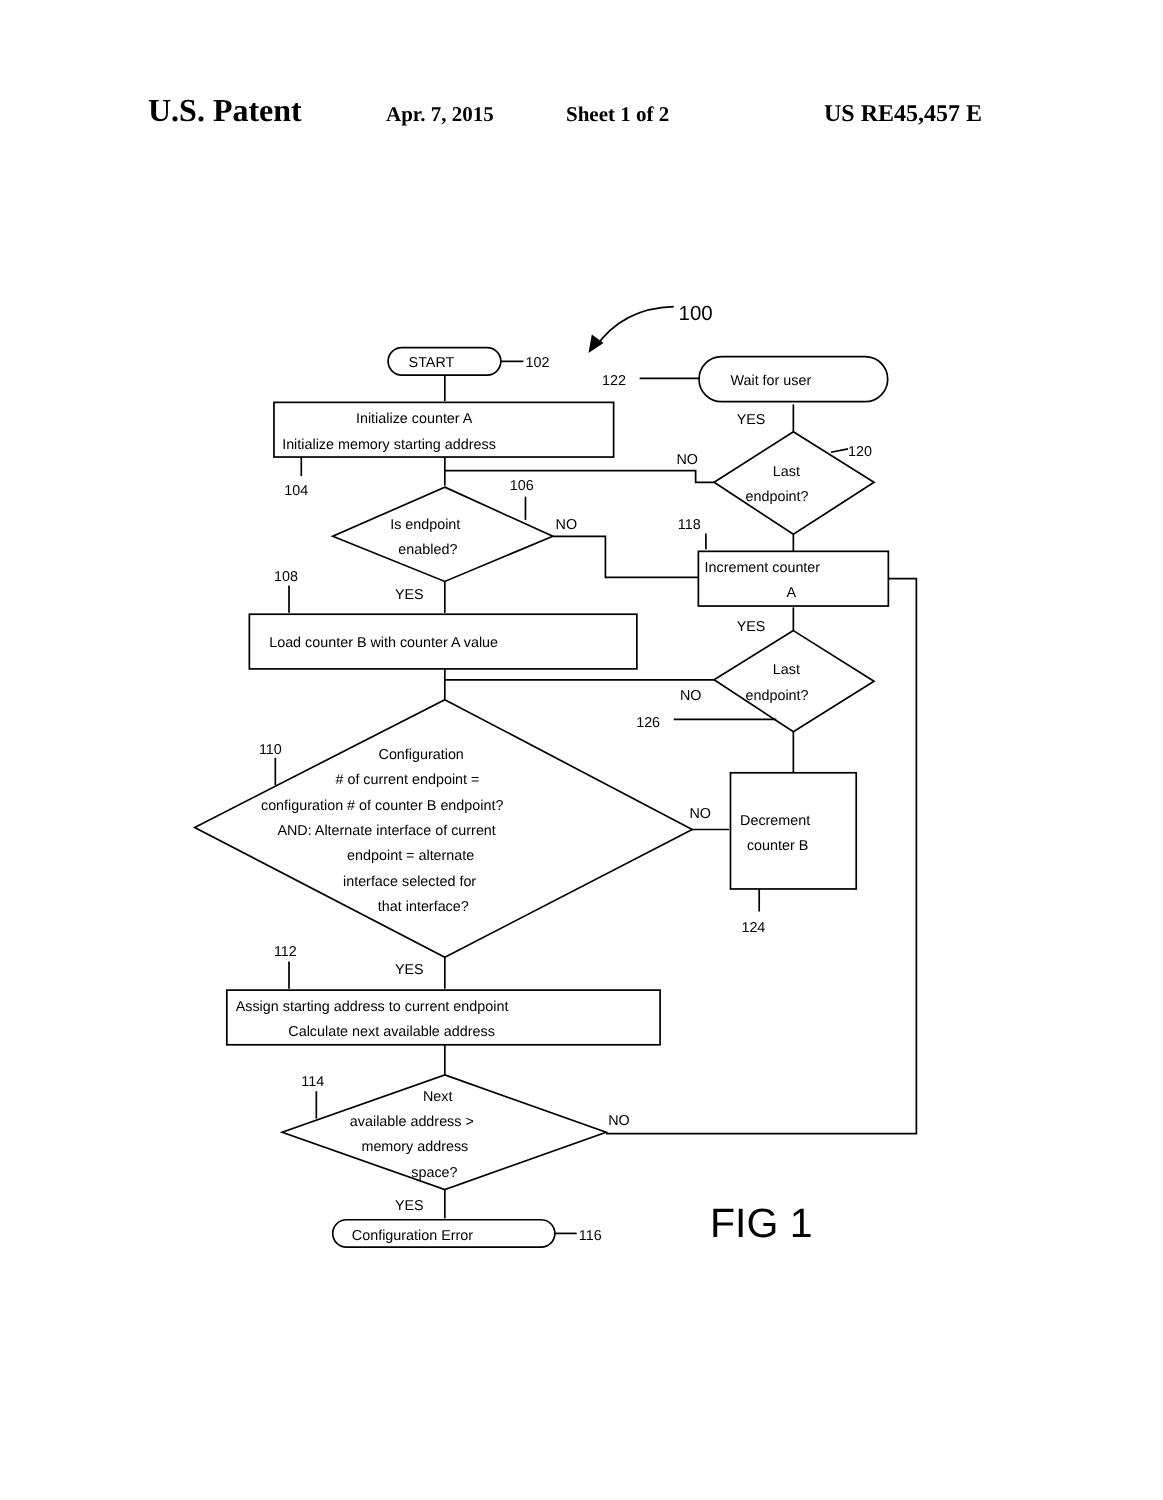U.S. Patent Apr. 7, 2015 Sheet 1 of 2 US RE45,457 E
100
START
102
Initialize counter A
Initialize memory starting address
104
Is endpoint
enabled?
106
NO
YES
108
Load counter B with counter A value
Configuration
# of current endpoint =
configuration # of counter B endpoint?
AND: Alternate interface of current
endpoint = alternate
interface selected for
that interface?
110
NO
Decrement
counter B
124
Last
endpoint?
NO
126
YES
Increment counter
A
118
Last
endpoint?
120
NO
YES
Wait for user
122
YES
112
Assign starting address to current endpoint
Calculate next available address
Next
available address >
memory address
space?
114
NO
YES
Configuration Error
116
FIG 1